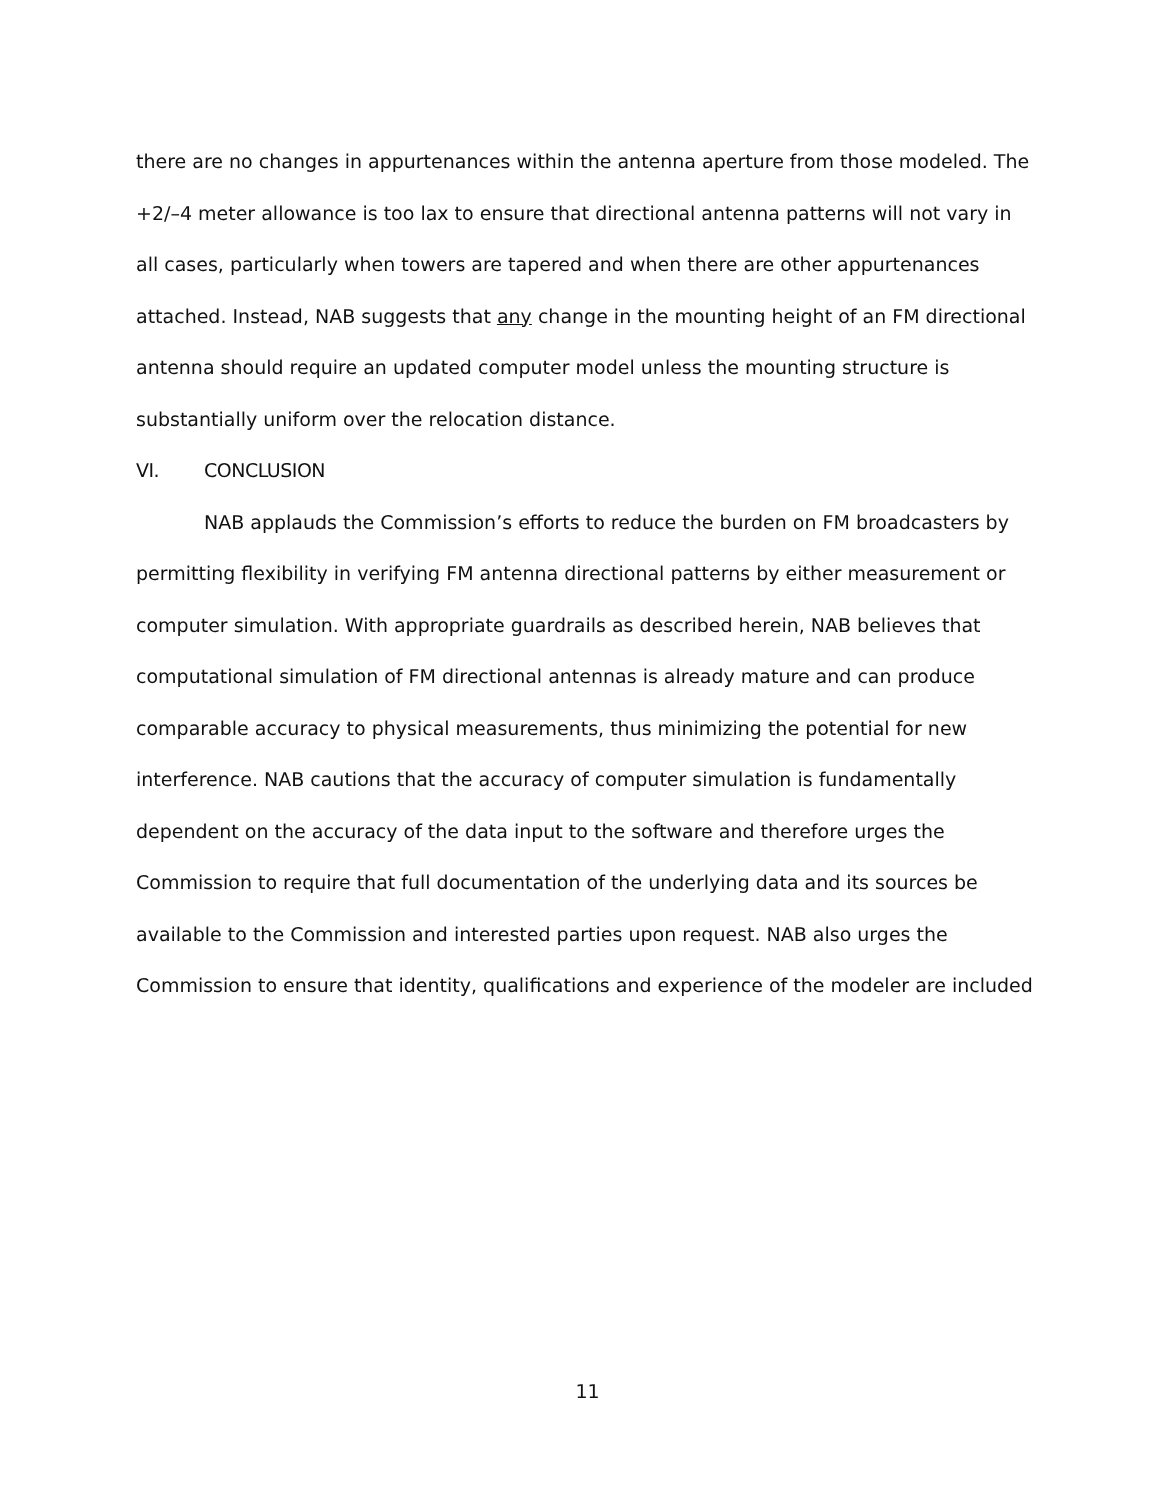there are no changes in appurtenances within the antenna aperture from those modeled. The +2/–4 meter allowance is too lax to ensure that directional antenna patterns will not vary in all cases, particularly when towers are tapered and when there are other appurtenances attached. Instead, NAB suggests that any change in the mounting height of an FM directional antenna should require an updated computer model unless the mounting structure is substantially uniform over the relocation distance.
VI. CONCLUSION
NAB applauds the Commission’s efforts to reduce the burden on FM broadcasters by permitting flexibility in verifying FM antenna directional patterns by either measurement or computer simulation. With appropriate guardrails as described herein, NAB believes that computational simulation of FM directional antennas is already mature and can produce comparable accuracy to physical measurements, thus minimizing the potential for new interference. NAB cautions that the accuracy of computer simulation is fundamentally dependent on the accuracy of the data input to the software and therefore urges the Commission to require that full documentation of the underlying data and its sources be available to the Commission and interested parties upon request. NAB also urges the Commission to ensure that identity, qualifications and experience of the modeler are included
11